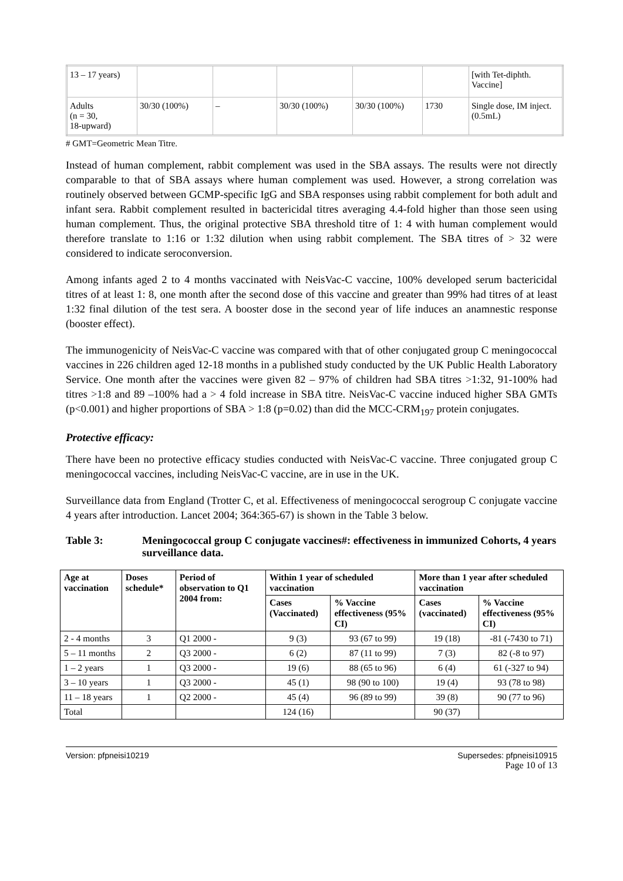| 13 – 17 years) | | | | | | [with Tet-diphth. Vaccine] |
| Adults (n = 30, 18-upward) | 30/30 (100%) | – | 30/30 (100%) | 30/30 (100%) | 1730 | Single dose, IM inject. (0.5mL) |
# GMT=Geometric Mean Titre.
Instead of human complement, rabbit complement was used in the SBA assays. The results were not directly comparable to that of SBA assays where human complement was used. However, a strong correlation was routinely observed between GCMP-specific IgG and SBA responses using rabbit complement for both adult and infant sera. Rabbit complement resulted in bactericidal titres averaging 4.4-fold higher than those seen using human complement. Thus, the original protective SBA threshold titre of 1: 4 with human complement would therefore translate to 1:16 or 1:32 dilution when using rabbit complement. The SBA titres of > 32 were considered to indicate seroconversion.
Among infants aged 2 to 4 months vaccinated with NeisVac-C vaccine, 100% developed serum bactericidal titres of at least 1: 8, one month after the second dose of this vaccine and greater than 99% had titres of at least 1:32 final dilution of the test sera. A booster dose in the second year of life induces an anamnestic response (booster effect).
The immunogenicity of NeisVac-C vaccine was compared with that of other conjugated group C meningococcal vaccines in 226 children aged 12-18 months in a published study conducted by the UK Public Health Laboratory Service. One month after the vaccines were given 82 – 97% of children had SBA titres >1:32, 91-100% had titres >1:8 and 89 –100% had a > 4 fold increase in SBA titre. NeisVac-C vaccine induced higher SBA GMTs (p<0.001) and higher proportions of SBA > 1:8 (p=0.02) than did the MCC-CRM<sub>197</sub> protein conjugates.
Protective efficacy:
There have been no protective efficacy studies conducted with NeisVac-C vaccine. Three conjugated group C meningococcal vaccines, including NeisVac-C vaccine, are in use in the UK.
Surveillance data from England (Trotter C, et al. Effectiveness of meningococcal serogroup C conjugate vaccine 4 years after introduction. Lancet 2004; 364:365-67) is shown in the Table 3 below.
Table 3: Meningococcal group C conjugate vaccines#: effectiveness in immunized Cohorts, 4 years surveillance data.
| Age at vaccination | Doses schedule* | Period of observation to Q1 2004 from: | Within 1 year of scheduled vaccination | | More than 1 year after scheduled vaccination | |
| --- | --- | --- | --- | --- | --- | --- |
| | | | Cases (Vaccinated) | % Vaccine effectiveness (95% CI) | Cases (vaccinated) | % Vaccine effectiveness (95% CI) |
| 2 - 4 months | 3 | Q1 2000 - | 9 (3) | 93 (67 to 99) | 19 (18) | -81 (-7430 to 71) |
| 5 – 11 months | 2 | Q3 2000 - | 6 (2) | 87 (11 to 99) | 7 (3) | 82 (-8 to 97) |
| 1 – 2 years | 1 | Q3 2000 - | 19 (6) | 88 (65 to 96) | 6 (4) | 61 (-327 to 94) |
| 3 – 10 years | 1 | Q3 2000 - | 45 (1) | 98 (90 to 100) | 19 (4) | 93 (78 to 98) |
| 11 – 18 years | 1 | Q2 2000 - | 45 (4) | 96 (89 to 99) | 39 (8) | 90 (77 to 96) |
| Total | | | 124 (16) | | 90 (37) | |
Version: pfpneisi10219 Supersedes: pfpneisi10915
Page 10 of 13